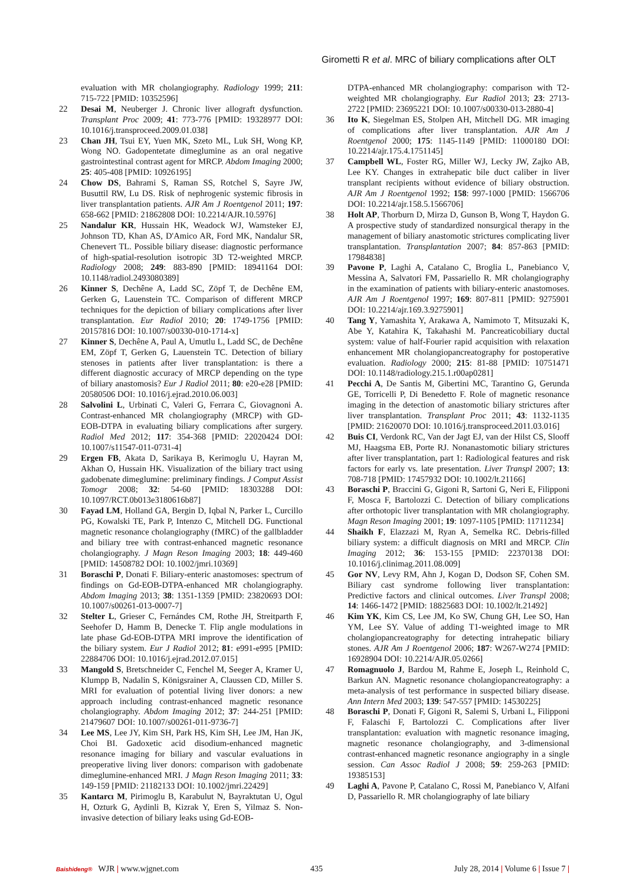Girometti R et al. MRC of biliary complications after OLT
evaluation with MR cholangiography. Radiology 1999; 211: 715-722 [PMID: 10352596]
22 Desai M, Neuberger J. Chronic liver allograft dysfunction. Transplant Proc 2009; 41: 773-776 [PMID: 19328977 DOI: 10.1016/j.transproceed.2009.01.038]
23 Chan JH, Tsui EY, Yuen MK, Szeto ML, Luk SH, Wong KP, Wong NO. Gadopentetate dimeglumine as an oral negative gastrointestinal contrast agent for MRCP. Abdom Imaging 2000; 25: 405-408 [PMID: 10926195]
24 Chow DS, Bahrami S, Raman SS, Rotchel S, Sayre JW, Busuttil RW, Lu DS. Risk of nephrogenic systemic fibrosis in liver transplantation patients. AJR Am J Roentgenol 2011; 197: 658-662 [PMID: 21862808 DOI: 10.2214/AJR.10.5976]
25 Nandalur KR, Hussain HK, Weadock WJ, Wamsteker EJ, Johnson TD, Khan AS, D'Amico AR, Ford MK, Nandalur SR, Chenevert TL. Possible biliary disease: diagnostic performance of high-spatial-resolution isotropic 3D T2-weighted MRCP. Radiology 2008; 249: 883-890 [PMID: 18941164 DOI: 10.1148/radiol.2493080389]
26 Kinner S, Dechêne A, Ladd SC, Zöpf T, de Dechêne EM, Gerken G, Lauenstein TC. Comparison of different MRCP techniques for the depiction of biliary complications after liver transplantation. Eur Radiol 2010; 20: 1749-1756 [PMID: 20157816 DOI: 10.1007/s00330-010-1714-x]
27 Kinner S, Dechêne A, Paul A, Umutlu L, Ladd SC, de Dechêne EM, Zöpf T, Gerken G, Lauenstein TC. Detection of biliary stenoses in patients after liver transplantation: is there a different diagnostic accuracy of MRCP depending on the type of biliary anastomosis? Eur J Radiol 2011; 80: e20-e28 [PMID: 20580506 DOI: 10.1016/j.ejrad.2010.06.003]
28 Salvolini L, Urbinati C, Valeri G, Ferrara C, Giovagnoni A. Contrast-enhanced MR cholangiography (MRCP) with GD-EOB-DTPA in evaluating biliary complications after surgery. Radiol Med 2012; 117: 354-368 [PMID: 22020424 DOI: 10.1007/s11547-011-0731-4]
29 Ergen FB, Akata D, Sarikaya B, Kerimoglu U, Hayran M, Akhan O, Hussain HK. Visualization of the biliary tract using gadobenate dimeglumine: preliminary findings. J Comput Assist Tomogr 2008; 32: 54-60 [PMID: 18303288 DOI: 10.1097/RCT.0b013e3180616b87]
30 Fayad LM, Holland GA, Bergin D, Iqbal N, Parker L, Curcillo PG, Kowalski TE, Park P, Intenzo C, Mitchell DG. Functional magnetic resonance cholangiography (fMRC) of the gallbladder and biliary tree with contrast-enhanced magnetic resonance cholangiography. J Magn Reson Imaging 2003; 18: 449-460 [PMID: 14508782 DOI: 10.1002/jmri.10369]
31 Boraschi P, Donati F. Biliary-enteric anastomoses: spectrum of findings on Gd-EOB-DTPA-enhanced MR cholangiography. Abdom Imaging 2013; 38: 1351-1359 [PMID: 23820693 DOI: 10.1007/s00261-013-0007-7]
32 Stelter L, Grieser C, Fernándes CM, Rothe JH, Streitparth F, Seehofer D, Hamm B, Denecke T. Flip angle modulations in late phase Gd-EOB-DTPA MRI improve the identification of the biliary system. Eur J Radiol 2012; 81: e991-e995 [PMID: 22884706 DOI: 10.1016/j.ejrad.2012.07.015]
33 Mangold S, Bretschneider C, Fenchel M, Seeger A, Kramer U, Klumpp B, Nadalin S, Königsrainer A, Claussen CD, Miller S. MRI for evaluation of potential living liver donors: a new approach including contrast-enhanced magnetic resonance cholangiography. Abdom Imaging 2012; 37: 244-251 [PMID: 21479607 DOI: 10.1007/s00261-011-9736-7]
34 Lee MS, Lee JY, Kim SH, Park HS, Kim SH, Lee JM, Han JK, Choi BI. Gadoxetic acid disodium-enhanced magnetic resonance imaging for biliary and vascular evaluations in preoperative living liver donors: comparison with gadobenate dimeglumine-enhanced MRI. J Magn Reson Imaging 2011; 33: 149-159 [PMID: 21182133 DOI: 10.1002/jmri.22429]
35 Kantarcı M, Pirimoglu B, Karabulut N, Bayraktutan U, Ogul H, Ozturk G, Aydinli B, Kizrak Y, Eren S, Yilmaz S. Non-invasive detection of biliary leaks using Gd-EOB-
DTPA-enhanced MR cholangiography: comparison with T2-weighted MR cholangiography. Eur Radiol 2013; 23: 2713-2722 [PMID: 23695221 DOI: 10.1007/s00330-013-2880-4]
36 Ito K, Siegelman ES, Stolpen AH, Mitchell DG. MR imaging of complications after liver transplantation. AJR Am J Roentgenol 2000; 175: 1145-1149 [PMID: 11000180 DOI: 10.2214/ajr.175.4.1751145]
37 Campbell WL, Foster RG, Miller WJ, Lecky JW, Zajko AB, Lee KY. Changes in extrahepatic bile duct caliber in liver transplant recipients without evidence of biliary obstruction. AJR Am J Roentgenol 1992; 158: 997-1000 [PMID: 1566706 DOI: 10.2214/ajr.158.5.1566706]
38 Holt AP, Thorburn D, Mirza D, Gunson B, Wong T, Haydon G. A prospective study of standardized nonsurgical therapy in the management of biliary anastomotic strictures complicating liver transplantation. Transplantation 2007; 84: 857-863 [PMID: 17984838]
39 Pavone P, Laghi A, Catalano C, Broglia L, Panebianco V, Messina A, Salvatori FM, Passariello R. MR cholangiography in the examination of patients with biliary-enteric anastomoses. AJR Am J Roentgenol 1997; 169: 807-811 [PMID: 9275901 DOI: 10.2214/ajr.169.3.9275901]
40 Tang Y, Yamashita Y, Arakawa A, Namimoto T, Mitsuzaki K, Abe Y, Katahira K, Takahashi M. Pancreaticobiliary ductal system: value of half-Fourier rapid acquisition with relaxation enhancement MR cholangiopancreatography for postoperative evaluation. Radiology 2000; 215: 81-88 [PMID: 10751471 DOI: 10.1148/radiology.215.1.r00ap0281]
41 Pecchi A, De Santis M, Gibertini MC, Tarantino G, Gerunda GE, Torricelli P, Di Benedetto F. Role of magnetic resonance imaging in the detection of anastomotic biliary strictures after liver transplantation. Transplant Proc 2011; 43: 1132-1135 [PMID: 21620070 DOI: 10.1016/j.transproceed.2011.03.016]
42 Buis CI, Verdonk RC, Van der Jagt EJ, van der Hilst CS, Slooff MJ, Haagsma EB, Porte RJ. Nonanastomotic biliary strictures after liver transplantation, part 1: Radiological features and risk factors for early vs. late presentation. Liver Transpl 2007; 13: 708-718 [PMID: 17457932 DOI: 10.1002/lt.21166]
43 Boraschi P, Braccini G, Gigoni R, Sartoni G, Neri E, Filipponi F, Mosca F, Bartolozzi C. Detection of biliary complications after orthotopic liver transplantation with MR cholangiography. Magn Reson Imaging 2001; 19: 1097-1105 [PMID: 11711234]
44 Shaikh F, Elazzazi M, Ryan A, Semelka RC. Debris-filled biliary system: a difficult diagnosis on MRI and MRCP. Clin Imaging 2012; 36: 153-155 [PMID: 22370138 DOI: 10.1016/j.clinimag.2011.08.009]
45 Gor NV, Levy RM, Ahn J, Kogan D, Dodson SF, Cohen SM. Biliary cast syndrome following liver transplantation: Predictive factors and clinical outcomes. Liver Transpl 2008; 14: 1466-1472 [PMID: 18825683 DOI: 10.1002/lt.21492]
46 Kim YK, Kim CS, Lee JM, Ko SW, Chung GH, Lee SO, Han YM, Lee SY. Value of adding T1-weighted image to MR cholangiopancreatography for detecting intrahepatic biliary stones. AJR Am J Roentgenol 2006; 187: W267-W274 [PMID: 16928904 DOI: 10.2214/AJR.05.0266]
47 Romagnuolo J, Bardou M, Rahme E, Joseph L, Reinhold C, Barkun AN. Magnetic resonance cholangiopancreatography: a meta-analysis of test performance in suspected biliary disease. Ann Intern Med 2003; 139: 547-557 [PMID: 14530225]
48 Boraschi P, Donati F, Gigoni R, Salemi S, Urbani L, Filipponi F, Falaschi F, Bartolozzi C. Complications after liver transplantation: evaluation with magnetic resonance imaging, magnetic resonance cholangiography, and 3-dimensional contrast-enhanced magnetic resonance angiography in a single session. Can Assoc Radiol J 2008; 59: 259-263 [PMID: 19385153]
49 Laghi A, Pavone P, Catalano C, Rossi M, Panebianco V, Alfani D, Passariello R. MR cholangiography of late biliary
Baishideng® WJR | www.wjgnet.com 435 July 28, 2014 | Volume 6 | Issue 7 |